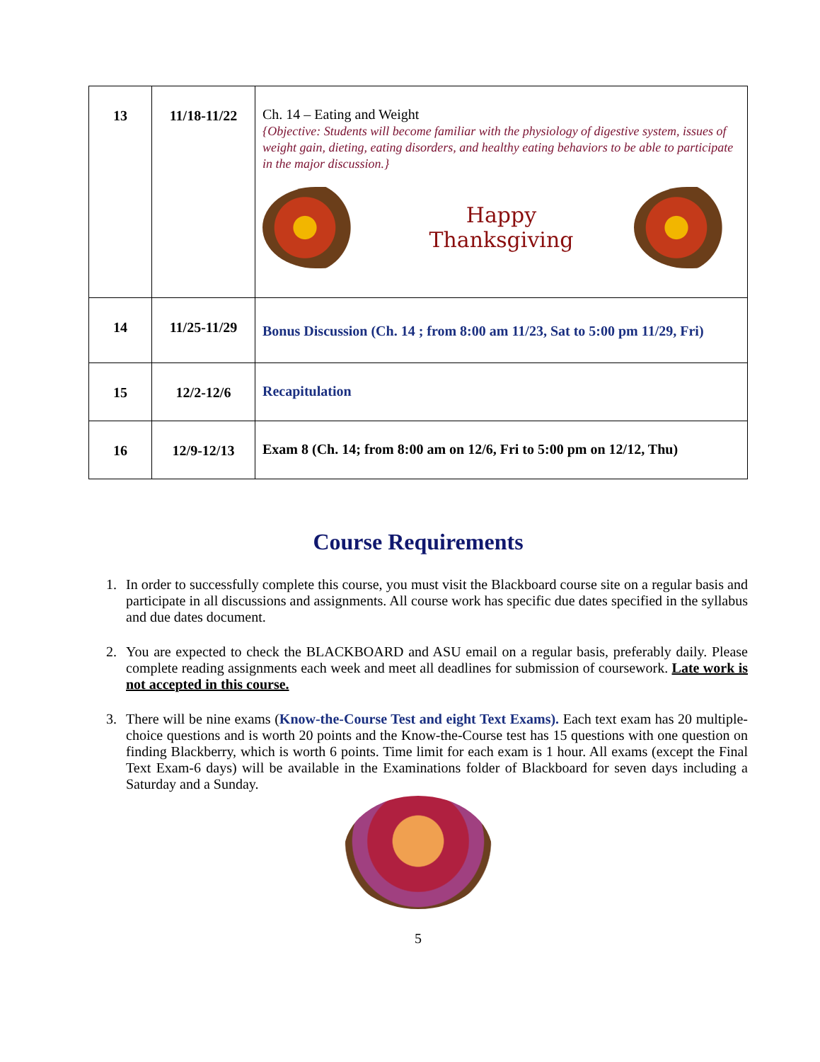| 13 | 11/18-11/22 | Ch. 14 – Eating and Weight {Objective: Students will become familiar with the physiology of digestive system, issues of weight gain, dieting, eating disorders, and healthy eating behaviors to be able to participate in the major discussion.} Happy Thanksgiving |
| 14 | 11/25-11/29 | Bonus Discussion (Ch. 14 ; from 8:00 am 11/23, Sat to 5:00 pm 11/29, Fri) |
| 15 | 12/2-12/6 | Recapitulation |
| 16 | 12/9-12/13 | Exam 8 (Ch. 14; from 8:00 am on 12/6, Fri to 5:00 pm on 12/12, Thu) |
Course Requirements
1. In order to successfully complete this course, you must visit the Blackboard course site on a regular basis and participate in all discussions and assignments. All course work has specific due dates specified in the syllabus and due dates document.
2. You are expected to check the BLACKBOARD and ASU email on a regular basis, preferably daily. Please complete reading assignments each week and meet all deadlines for submission of coursework. Late work is not accepted in this course.
3. There will be nine exams (Know-the-Course Test and eight Text Exams). Each text exam has 20 multiple-choice questions and is worth 20 points and the Know-the-Course test has 15 questions with one question on finding Blackberry, which is worth 6 points. Time limit for each exam is 1 hour. All exams (except the Final Text Exam-6 days) will be available in the Examinations folder of Blackboard for seven days including a Saturday and a Sunday.
5